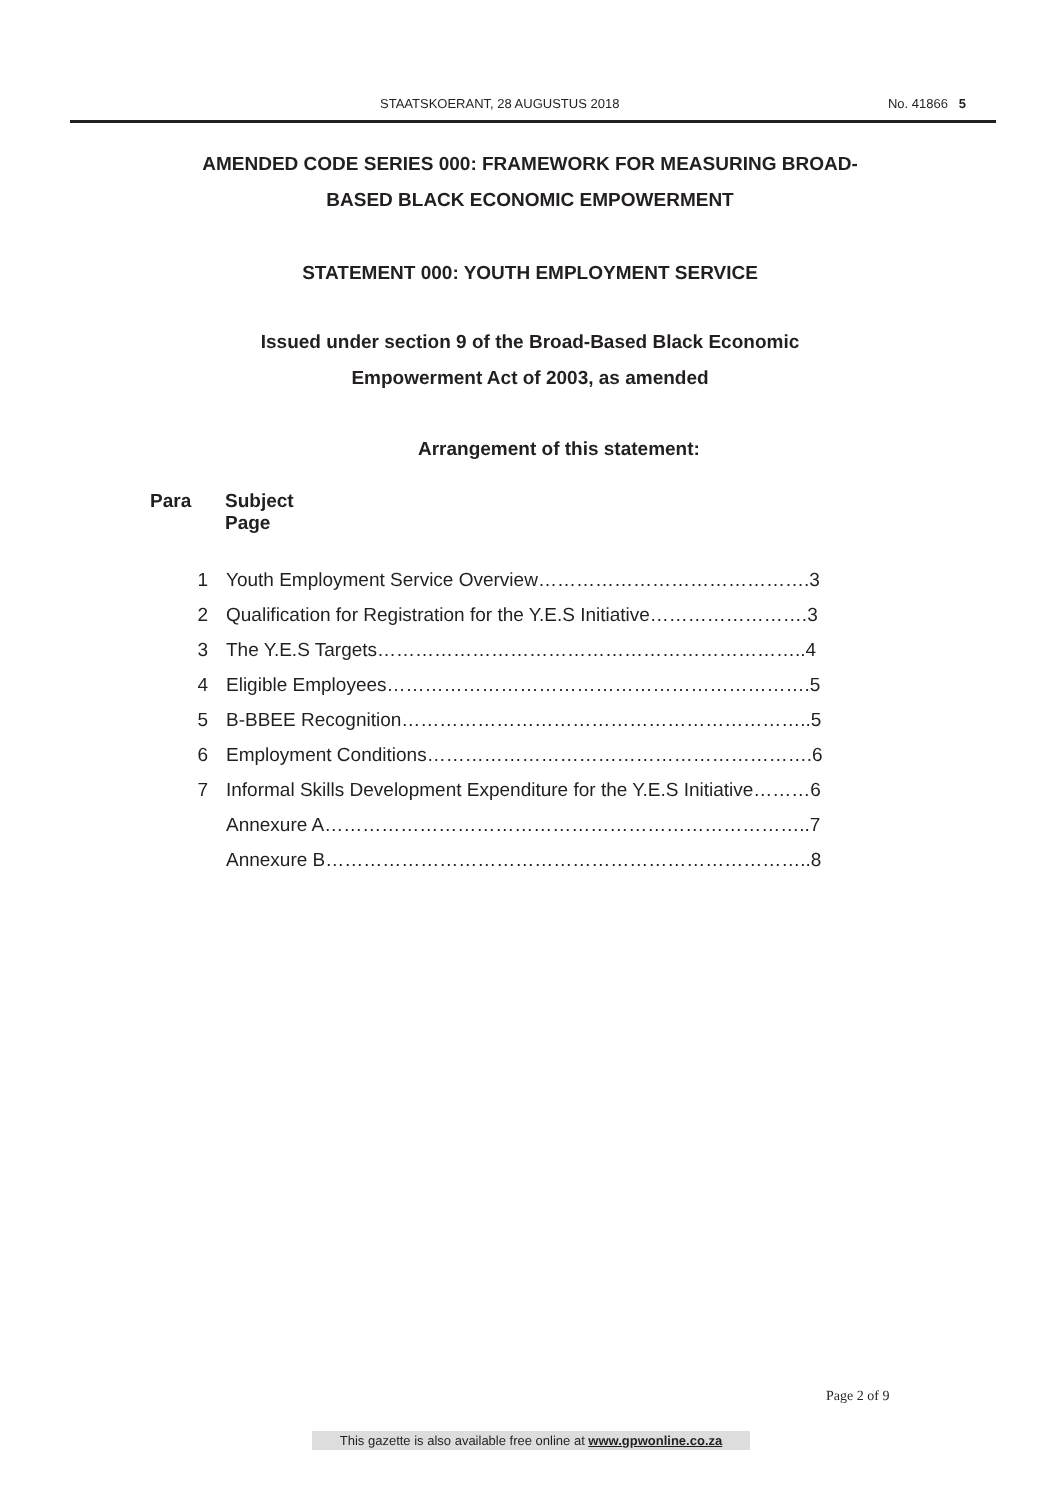STAATSKOERANT, 28 AUGUSTUS 2018 No. 41866 5
AMENDED CODE SERIES 000: FRAMEWORK FOR MEASURING BROAD-
BASED BLACK ECONOMIC EMPOWERMENT
STATEMENT 000: YOUTH EMPLOYMENT SERVICE
Issued under section 9 of the Broad-Based Black Economic
Empowerment Act of 2003, as amended
Arrangement of this statement:
Para Subject
Page
1 Youth Employment Service Overview…………………………………….3
2 Qualification for Registration for the Y.E.S Initiative…………………….3
3 The Y.E.S Targets…………………………………………………………..4
4 Eligible Employees………………………………………………………….5
5 B-BBEE Recognition………………………………………………………..5
6 Employment Conditions…………………………………………………….6
7 Informal Skills Development Expenditure for the Y.E.S Initiative………6
Annexure A…………………………………………………………………..7
Annexure B…………………………………………………………………..8
Page 2 of 9
This gazette is also available free online at www.gpwonline.co.za